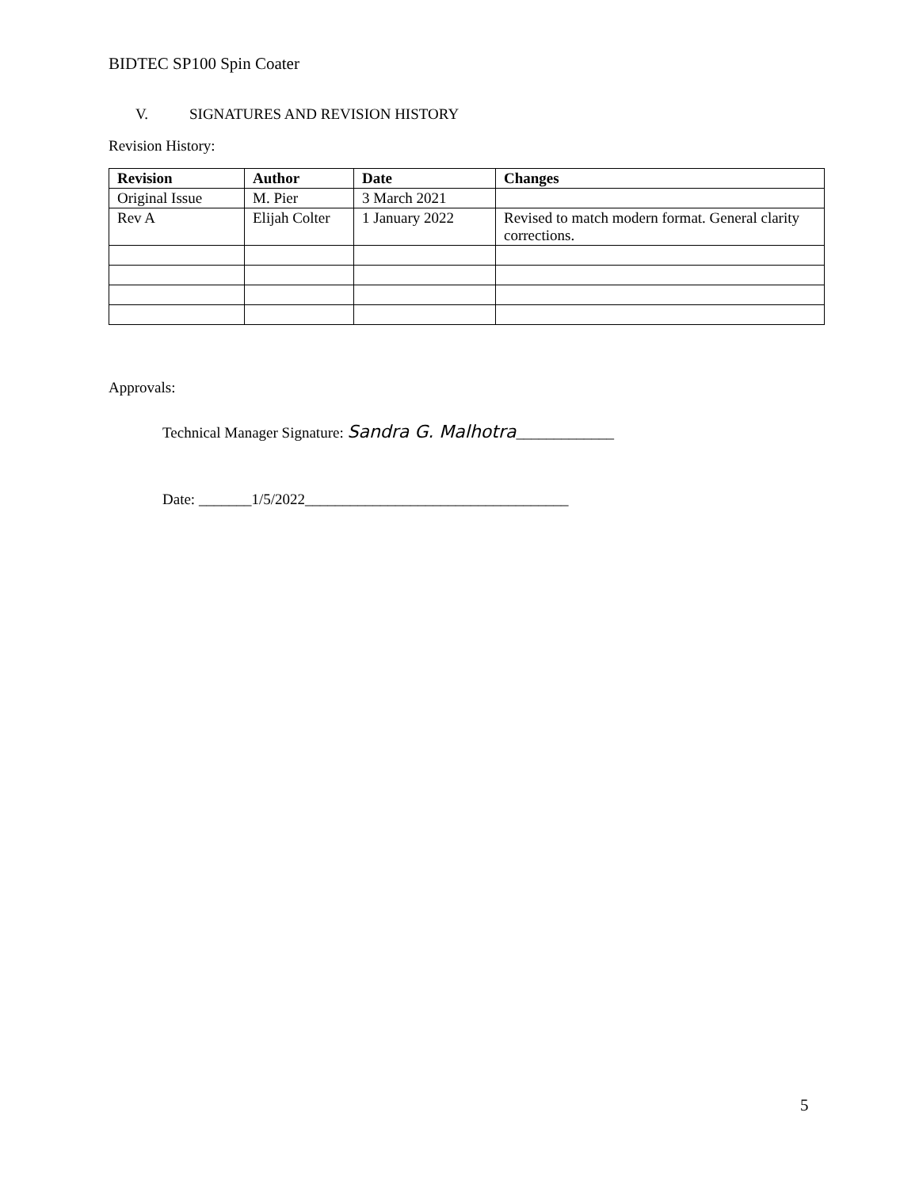BIDTEC SP100 Spin Coater
V. SIGNATURES AND REVISION HISTORY
Revision History:
| Revision | Author | Date | Changes |
| --- | --- | --- | --- |
| Original Issue | M. Pier | 3 March 2021 | |
| Rev A | Elijah Colter | 1 January 2022 | Revised to match modern format. General clarity corrections. |
Approvals:
Technical Manager Signature: Sandra G. Malhotra_____________
Date: _______1/5/2022___________________________________
5